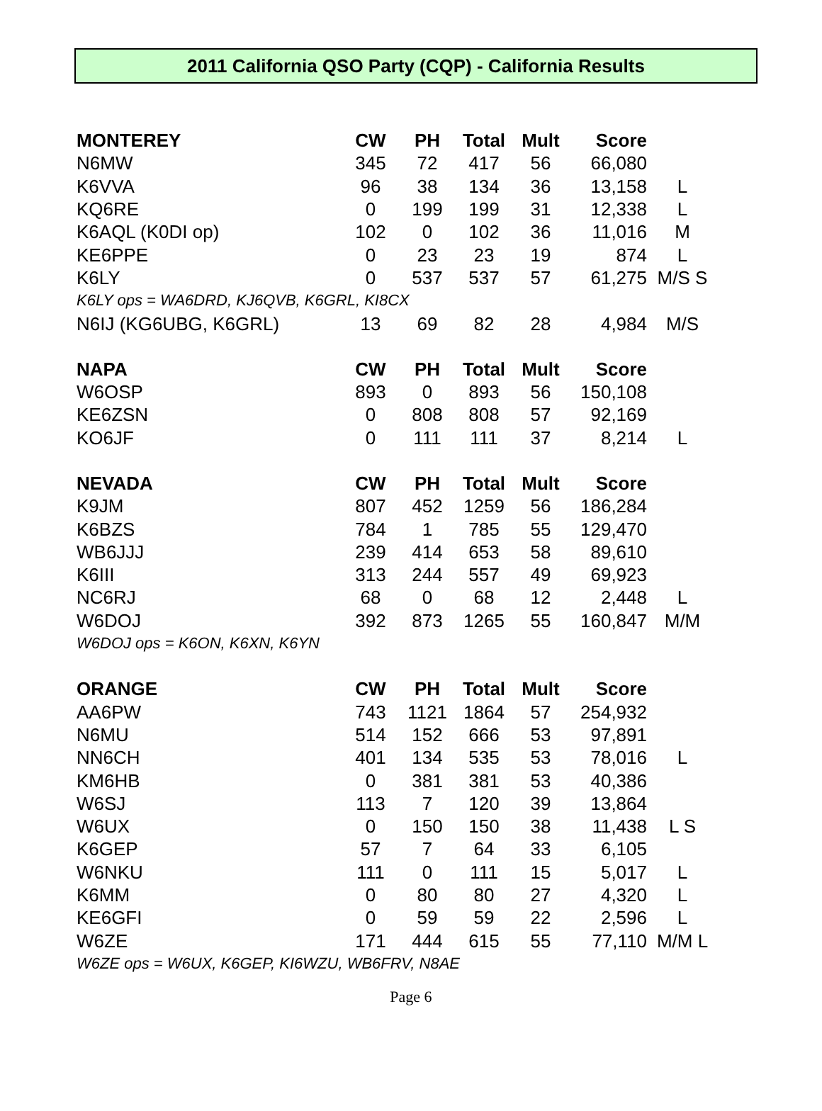2011 California QSO Party (CQP) - California Results
| MONTEREY | CW | PH | Total | Mult | Score | |
| --- | --- | --- | --- | --- | --- | --- |
| N6MW | 345 | 72 | 417 | 56 | 66,080 | |
| K6VVA | 96 | 38 | 134 | 36 | 13,158 | L |
| KQ6RE | 0 | 199 | 199 | 31 | 12,338 | L |
| K6AQL (K0DI op) | 102 | 0 | 102 | 36 | 11,016 | M |
| KE6PPE | 0 | 23 | 23 | 19 | 874 | L |
| K6LY | 0 | 537 | 537 | 57 | 61,275 | M/S S |
| K6LY ops = WA6DRD, KJ6QVB, K6GRL, KI8CX | | | | | | |
| N6IJ (KG6UBG, K6GRL) | 13 | 69 | 82 | 28 | 4,984 | M/S |
| NAPA | CW | PH | Total | Mult | Score | |
| W6OSP | 893 | 0 | 893 | 56 | 150,108 | |
| KE6ZSN | 0 | 808 | 808 | 57 | 92,169 | |
| KO6JF | 0 | 111 | 111 | 37 | 8,214 | L |
| NEVADA | CW | PH | Total | Mult | Score | |
| K9JM | 807 | 452 | 1259 | 56 | 186,284 | |
| K6BZS | 784 | 1 | 785 | 55 | 129,470 | |
| WB6JJJ | 239 | 414 | 653 | 58 | 89,610 | |
| K6III | 313 | 244 | 557 | 49 | 69,923 | |
| NC6RJ | 68 | 0 | 68 | 12 | 2,448 | L |
| W6DOJ | 392 | 873 | 1265 | 55 | 160,847 | M/M |
| W6DOJ ops = K6ON, K6XN, K6YN | | | | | | |
| ORANGE | CW | PH | Total | Mult | Score | |
| AA6PW | 743 | 1121 | 1864 | 57 | 254,932 | |
| N6MU | 514 | 152 | 666 | 53 | 97,891 | |
| NN6CH | 401 | 134 | 535 | 53 | 78,016 | L |
| KM6HB | 0 | 381 | 381 | 53 | 40,386 | |
| W6SJ | 113 | 7 | 120 | 39 | 13,864 | |
| W6UX | 0 | 150 | 150 | 38 | 11,438 | L S |
| K6GEP | 57 | 7 | 64 | 33 | 6,105 | |
| W6NKU | 111 | 0 | 111 | 15 | 5,017 | L |
| K6MM | 0 | 80 | 80 | 27 | 4,320 | L |
| KE6GFI | 0 | 59 | 59 | 22 | 2,596 | L |
| W6ZE | 171 | 444 | 615 | 55 | 77,110 | M/M L |
| W6ZE ops = W6UX, K6GEP, KI6WZU, WB6FRV, N8AE | | | | | | |
Page 6